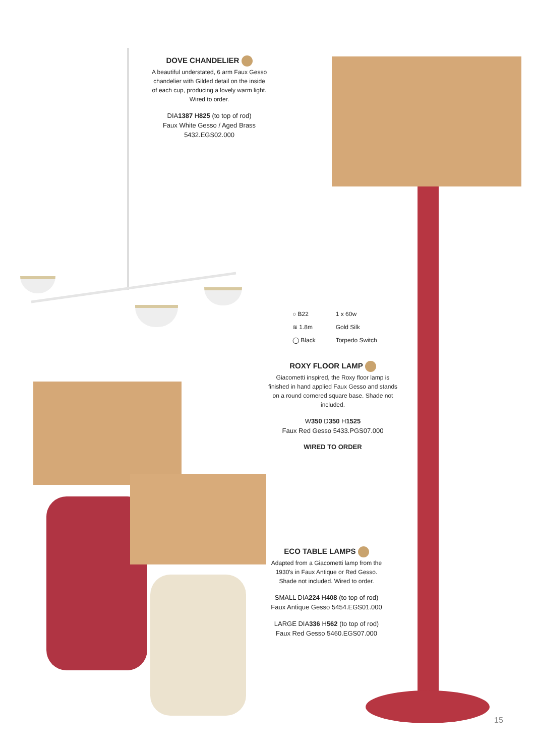DOVE CHANDELIER
A beautiful understated, 6 arm Faux Gesso chandelier with Gilded detail on the inside of each cup, producing a lovely warm light. Wired to order.
DIA1387 H825 (to top of rod)
Faux White Gesso / Aged Brass
5432.EGS02.000
| ○ B22 | 1 x 60w |
| ≋ 1.8m | Gold Silk |
| ◯ Black | Torpedo Switch |
ROXY FLOOR LAMP
Giacometti inspired, the Roxy floor lamp is finished in hand applied Faux Gesso and stands on a round cornered square base. Shade not included.
W350 D350 H1525
Faux Red Gesso 5433.PGS07.000
WIRED TO ORDER
ECO TABLE LAMPS
Adapted from a Giacometti lamp from the 1930's in Faux Antique or Red Gesso. Shade not included. Wired to order.
SMALL DIA224 H408 (to top of rod)
Faux Antique Gesso 5454.EGS01.000
LARGE DIA336 H562 (to top of rod)
Faux Red Gesso 5460.EGS07.000
15